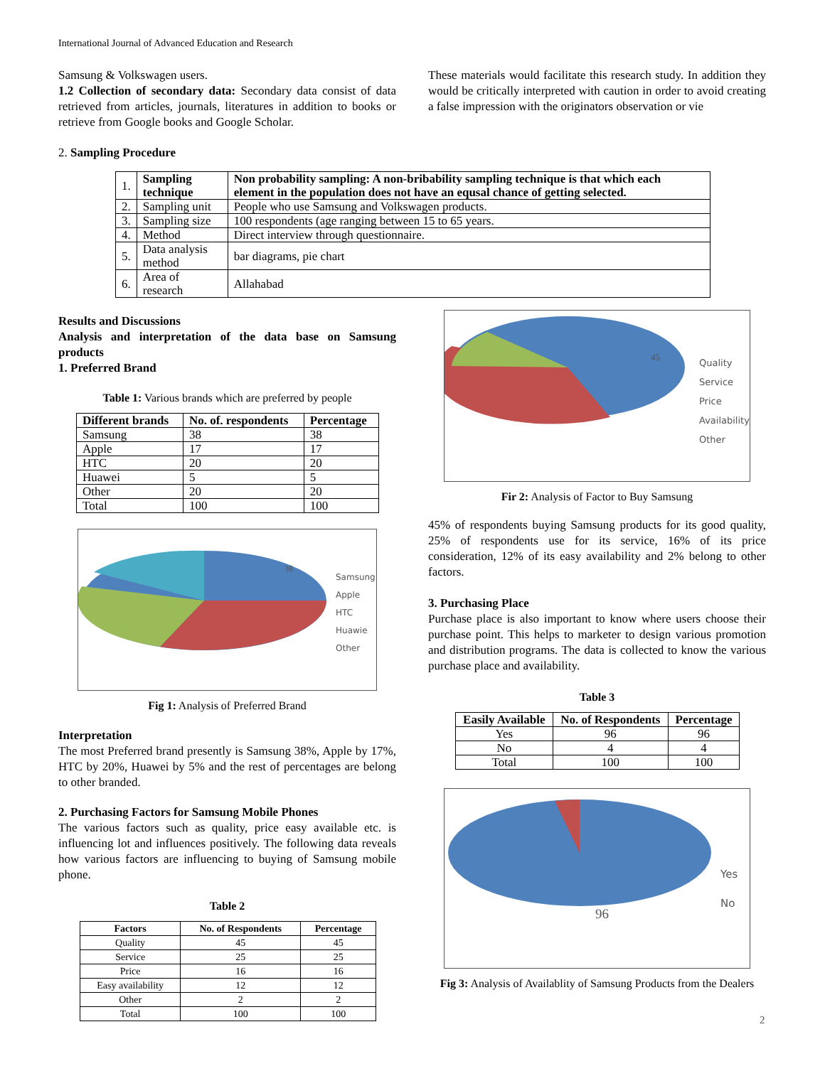International Journal of Advanced Education and Research
Samsung & Volkswagen users.
1.2 Collection of secondary data: Secondary data consist of data retrieved from articles, journals, literatures in addition to books or retrieve from Google books and Google Scholar.
These materials would facilitate this research study. In addition they would be critically interpreted with caution in order to avoid creating a false impression with the originators observation or vie
2. Sampling Procedure
| 1. | Sampling technique | Non probability sampling: A non-bribability sampling technique is that which each element in the population does not have an equsal chance of getting selected. |
| 2. | Sampling unit | People who use Samsung and Volkswagen products. |
| 3. | Sampling size | 100 respondents (age ranging between 15 to 65 years. |
| 4. | Method | Direct interview through questionnaire. |
| 5. | Data analysis method | bar diagrams, pie chart |
| 6. | Area of research | Allahabad |
Results and Discussions
Analysis and interpretation of the data base on Samsung products
1. Preferred Brand
Table 1: Various brands which are preferred by people
| Different brands | No. of. respondents | Percentage |
| --- | --- | --- |
| Samsung | 38 | 38 |
| Apple | 17 | 17 |
| HTC | 20 | 20 |
| Huawei | 5 | 5 |
| Other | 20 | 20 |
| Total | 100 | 100 |
Samsung
Apple
HTC
Huawie
Other
38
Fig 1: Analysis of Preferred Brand
Interpretation
The most Preferred brand presently is Samsung 38%, Apple by 17%, HTC by 20%, Huawei by 5% and the rest of percentages are belong to other branded.
2. Purchasing Factors for Samsung Mobile Phones
The various factors such as quality, price easy available etc. is influencing lot and influences positively. The following data reveals how various factors are influencing to buying of Samsung mobile phone.
Table 2
| Factors | No. of Respondents | Percentage |
| --- | --- | --- |
| Quality | 45 | 45 |
| Service | 25 | 25 |
| Price | 16 | 16 |
| Easy availability | 12 | 12 |
| Other | 2 | 2 |
| Total | 100 | 100 |
Quality
Service
Price
Availability
Other
45
Fir 2: Analysis of Factor to Buy Samsung
45% of respondents buying Samsung products for its good quality, 25% of respondents use for its service, 16% of its price consideration, 12% of its easy availability and 2% belong to other factors.
3. Purchasing Place
Purchase place is also important to know where users choose their purchase point. This helps to marketer to design various promotion and distribution programs. The data is collected to know the various purchase place and availability.
Table 3
| Easily Available | No. of Respondents | Percentage |
| --- | --- | --- |
| Yes | 96 | 96 |
| No | 4 | 4 |
| Total | 100 | 100 |
Yes
No
96
Fig 3: Analysis of Availablity of Samsung Products from the Dealers
2